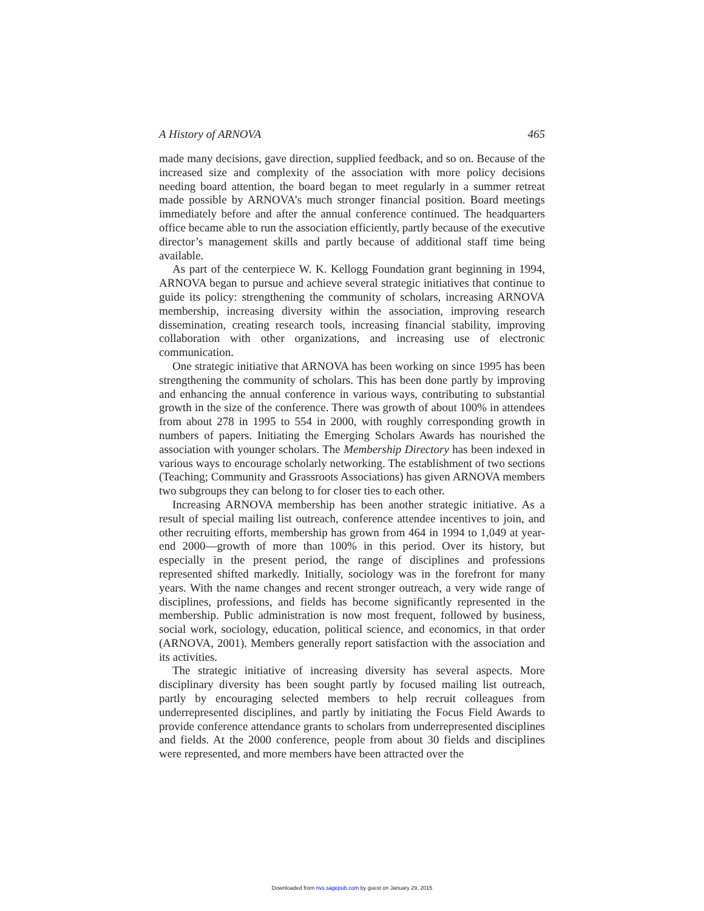A History of ARNOVA 465
made many decisions, gave direction, supplied feedback, and so on. Because of the increased size and complexity of the association with more policy decisions needing board attention, the board began to meet regularly in a summer retreat made possible by ARNOVA’s much stronger financial position. Board meetings immediately before and after the annual conference continued. The headquarters office became able to run the association efficiently, partly because of the executive director’s management skills and partly because of additional staff time being available.
As part of the centerpiece W. K. Kellogg Foundation grant beginning in 1994, ARNOVA began to pursue and achieve several strategic initiatives that continue to guide its policy: strengthening the community of scholars, increasing ARNOVA membership, increasing diversity within the association, improving research dissemination, creating research tools, increasing financial stability, improving collaboration with other organizations, and increasing use of electronic communication.
One strategic initiative that ARNOVA has been working on since 1995 has been strengthening the community of scholars. This has been done partly by improving and enhancing the annual conference in various ways, contributing to substantial growth in the size of the conference. There was growth of about 100% in attendees from about 278 in 1995 to 554 in 2000, with roughly corresponding growth in numbers of papers. Initiating the Emerging Scholars Awards has nourished the association with younger scholars. The Membership Directory has been indexed in various ways to encourage scholarly networking. The establishment of two sections (Teaching; Community and Grassroots Associations) has given ARNOVA members two subgroups they can belong to for closer ties to each other.
Increasing ARNOVA membership has been another strategic initiative. As a result of special mailing list outreach, conference attendee incentives to join, and other recruiting efforts, membership has grown from 464 in 1994 to 1,049 at year-end 2000—growth of more than 100% in this period. Over its history, but especially in the present period, the range of disciplines and professions represented shifted markedly. Initially, sociology was in the forefront for many years. With the name changes and recent stronger outreach, a very wide range of disciplines, professions, and fields has become significantly represented in the membership. Public administration is now most frequent, followed by business, social work, sociology, education, political science, and economics, in that order (ARNOVA, 2001). Members generally report satisfaction with the association and its activities.
The strategic initiative of increasing diversity has several aspects. More disciplinary diversity has been sought partly by focused mailing list outreach, partly by encouraging selected members to help recruit colleagues from underrepresented disciplines, and partly by initiating the Focus Field Awards to provide conference attendance grants to scholars from underrepresented disciplines and fields. At the 2000 conference, people from about 30 fields and disciplines were represented, and more members have been attracted over the
Downloaded from nvs.sagepub.com by guest on January 29, 2015